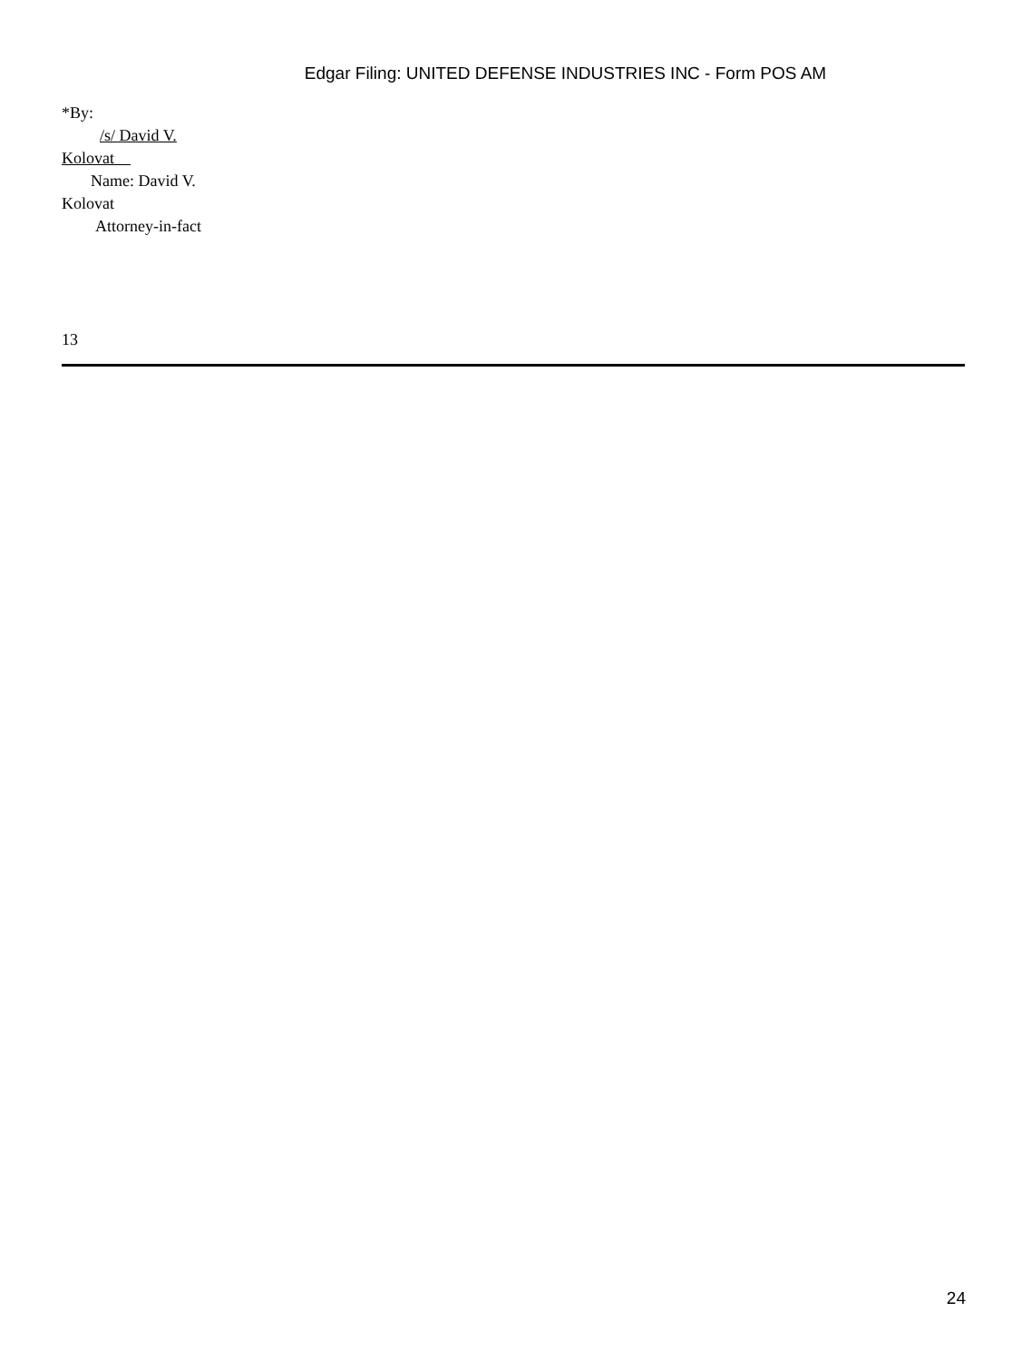Edgar Filing: UNITED DEFENSE INDUSTRIES INC - Form POS AM
*By:
/s/ David V.
Kolovat
Name: David V.
Kolovat
Attorney-in-fact
13
24